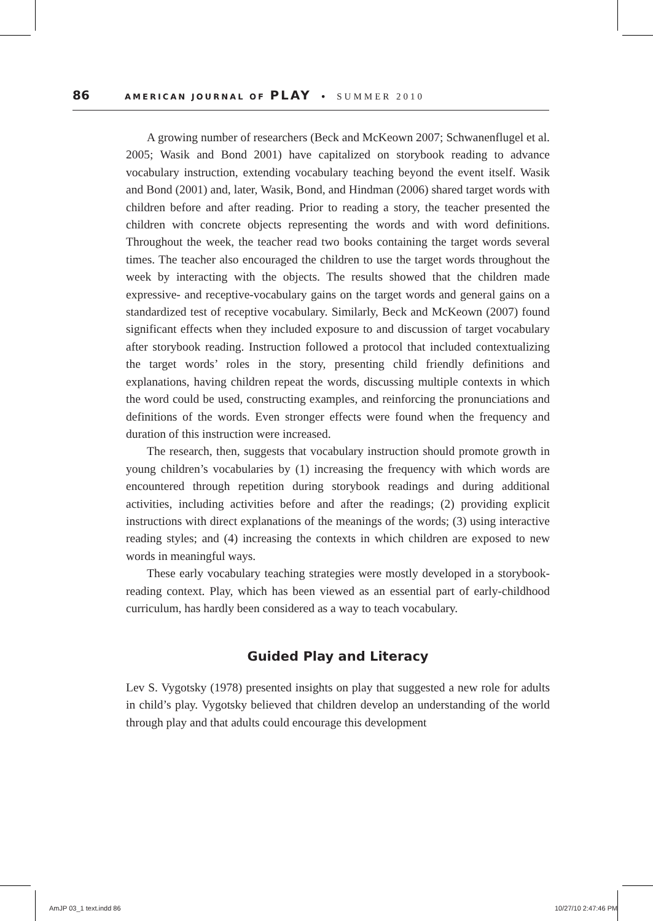86 AMERICAN JOURNAL OF PLAY • SUMMER 2010
A growing number of researchers (Beck and McKeown 2007; Schwanenflugel et al. 2005; Wasik and Bond 2001) have capitalized on storybook reading to advance vocabulary instruction, extending vocabulary teaching beyond the event itself. Wasik and Bond (2001) and, later, Wasik, Bond, and Hindman (2006) shared target words with children before and after reading. Prior to reading a story, the teacher presented the children with concrete objects representing the words and with word definitions. Throughout the week, the teacher read two books containing the target words several times. The teacher also encouraged the children to use the target words throughout the week by interacting with the objects. The results showed that the children made expressive- and receptive-vocabulary gains on the target words and general gains on a standardized test of receptive vocabulary. Similarly, Beck and McKeown (2007) found significant effects when they included exposure to and discussion of target vocabulary after storybook reading. Instruction followed a protocol that included contextualizing the target words’ roles in the story, presenting child friendly definitions and explanations, having children repeat the words, discussing multiple contexts in which the word could be used, constructing examples, and reinforcing the pronunciations and definitions of the words. Even stronger effects were found when the frequency and duration of this instruction were increased.
The research, then, suggests that vocabulary instruction should promote growth in young children’s vocabularies by (1) increasing the frequency with which words are encountered through repetition during storybook readings and during additional activities, including activities before and after the readings; (2) providing explicit instructions with direct explanations of the meanings of the words; (3) using interactive reading styles; and (4) increasing the contexts in which children are exposed to new words in meaningful ways.
These early vocabulary teaching strategies were mostly developed in a storybook-reading context. Play, which has been viewed as an essential part of early-childhood curriculum, has hardly been considered as a way to teach vocabulary.
Guided Play and Literacy
Lev S. Vygotsky (1978) presented insights on play that suggested a new role for adults in child’s play. Vygotsky believed that children develop an understanding of the world through play and that adults could encourage this development
AmJP 03_1 text.indd 86 10/27/10 2:47:46 PM